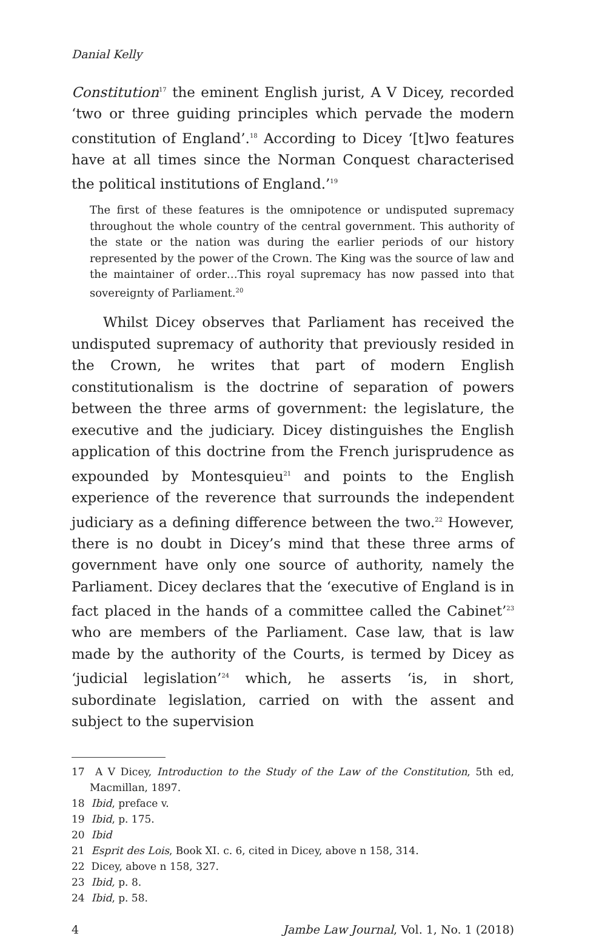Danial Kelly
Constitution<sup>17</sup> the eminent English jurist, A V Dicey, recorded ‘two or three guiding principles which pervade the modern constitution of England’.<sup>18</sup> According to Dicey ‘[t]wo features have at all times since the Norman Conquest characterised the political institutions of England.’<sup>19</sup>
The first of these features is the omnipotence or undisputed supremacy throughout the whole country of the central government. This authority of the state or the nation was during the earlier periods of our history represented by the power of the Crown. The King was the source of law and the maintainer of order…This royal supremacy has now passed into that sovereignty of Parliament.<sup>20</sup>
Whilst Dicey observes that Parliament has received the undisputed supremacy of authority that previously resided in the Crown, he writes that part of modern English constitutionalism is the doctrine of separation of powers between the three arms of government: the legislature, the executive and the judiciary. Dicey distinguishes the English application of this doctrine from the French jurisprudence as expounded by Montesquieu<sup>21</sup> and points to the English experience of the reverence that surrounds the independent judiciary as a defining difference between the two.<sup>22</sup> However, there is no doubt in Dicey’s mind that these three arms of government have only one source of authority, namely the Parliament. Dicey declares that the ‘executive of England is in fact placed in the hands of a committee called the Cabinet’<sup>23</sup> who are members of the Parliament. Case law, that is law made by the authority of the Courts, is termed by Dicey as ‘judicial legislation’<sup>24</sup> which, he asserts ‘is, in short, subordinate legislation, carried on with the assent and subject to the supervision
17 A V Dicey, Introduction to the Study of the Law of the Constitution, 5th ed, Macmillan, 1897.
18 Ibid, preface v.
19 Ibid, p. 175.
20 Ibid
21 Esprit des Lois, Book XI. c. 6, cited in Dicey, above n 158, 314.
22 Dicey, above n 158, 327.
23 Ibid, p. 8.
24 Ibid, p. 58.
4 Jambe Law Journal, Vol. 1, No. 1 (2018)